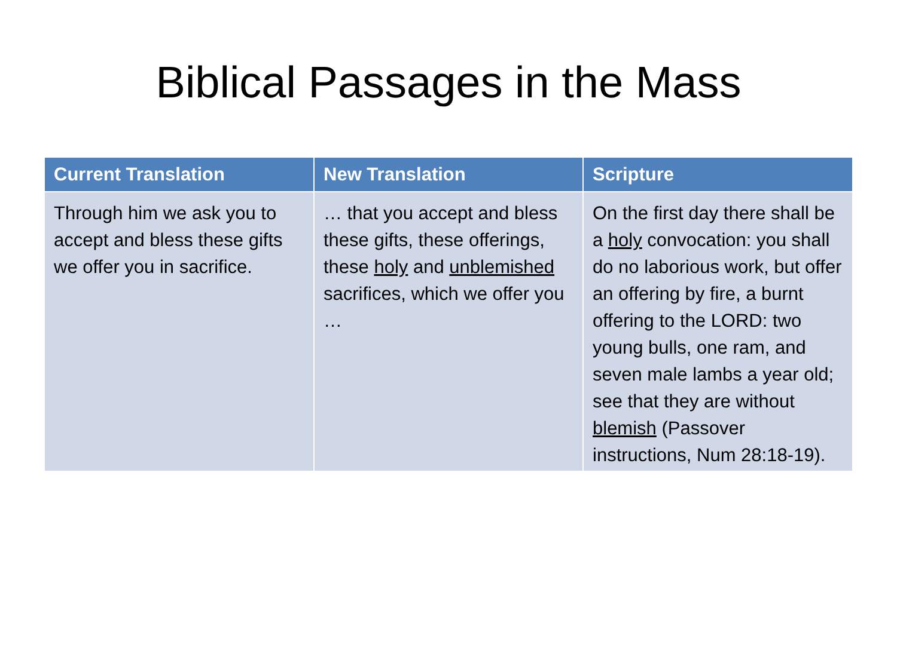Biblical Passages in the Mass
| Current Translation | New Translation | Scripture |
| --- | --- | --- |
| Through him we ask you to accept and bless these gifts we offer you in sacrifice. | … that you accept and bless these gifts, these offerings, these holy and unblemished sacrifices, which we offer you … | On the first day there shall be a holy convocation: you shall do no laborious work, but offer an offering by fire, a burnt offering to the LORD: two young bulls, one ram, and seven male lambs a year old; see that they are without blemish (Passover instructions, Num 28:18-19). |